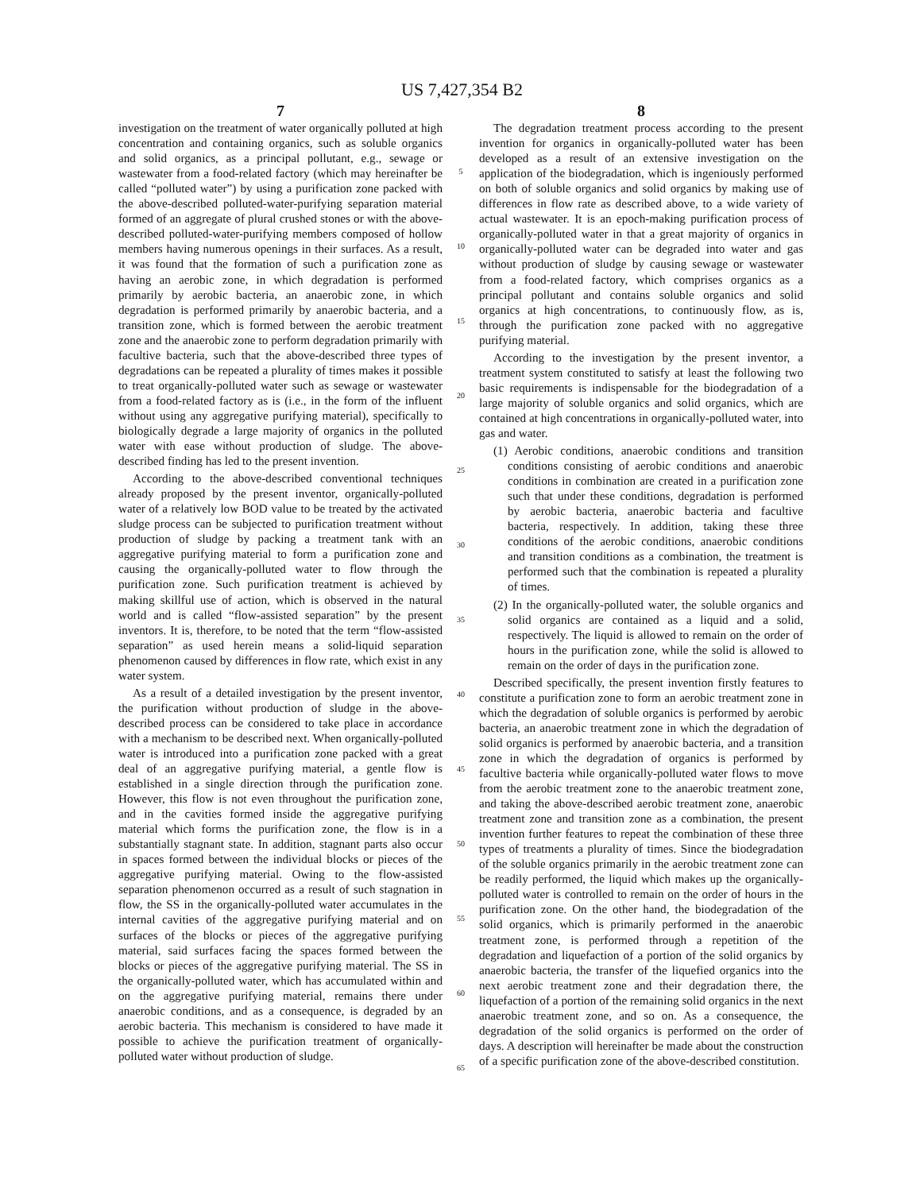US 7,427,354 B2
7
investigation on the treatment of water organically polluted at high concentration and containing organics, such as soluble organics and solid organics, as a principal pollutant, e.g., sewage or wastewater from a food-related factory (which may hereinafter be called “polluted water”) by using a purification zone packed with the above-described polluted-water-purifying separation material formed of an aggregate of plural crushed stones or with the above-described polluted-water-purifying members composed of hollow members having numerous openings in their surfaces. As a result, it was found that the formation of such a purification zone as having an aerobic zone, in which degradation is performed primarily by aerobic bacteria, an anaerobic zone, in which degradation is performed primarily by anaerobic bacteria, and a transition zone, which is formed between the aerobic treatment zone and the anaerobic zone to perform degradation primarily with facultive bacteria, such that the above-described three types of degradations can be repeated a plurality of times makes it possible to treat organically-polluted water such as sewage or wastewater from a food-related factory as is (i.e., in the form of the influent without using any aggregative purifying material), specifically to biologically degrade a large majority of organics in the polluted water with ease without production of sludge. The above-described finding has led to the present invention.
According to the above-described conventional techniques already proposed by the present inventor, organically-polluted water of a relatively low BOD value to be treated by the activated sludge process can be subjected to purification treatment without production of sludge by packing a treatment tank with an aggregative purifying material to form a purification zone and causing the organically-polluted water to flow through the purification zone. Such purification treatment is achieved by making skillful use of action, which is observed in the natural world and is called “flow-assisted separation” by the present inventors. It is, therefore, to be noted that the term “flow-assisted separation” as used herein means a solid-liquid separation phenomenon caused by differences in flow rate, which exist in any water system.
As a result of a detailed investigation by the present inventor, the purification without production of sludge in the above-described process can be considered to take place in accordance with a mechanism to be described next. When organically-polluted water is introduced into a purification zone packed with a great deal of an aggregative purifying material, a gentle flow is established in a single direction through the purification zone. However, this flow is not even throughout the purification zone, and in the cavities formed inside the aggregative purifying material which forms the purification zone, the flow is in a substantially stagnant state. In addition, stagnant parts also occur in spaces formed between the individual blocks or pieces of the aggregative purifying material. Owing to the flow-assisted separation phenomenon occurred as a result of such stagnation in flow, the SS in the organically-polluted water accumulates in the internal cavities of the aggregative purifying material and on surfaces of the blocks or pieces of the aggregative purifying material, said surfaces facing the spaces formed between the blocks or pieces of the aggregative purifying material. The SS in the organically-polluted water, which has accumulated within and on the aggregative purifying material, remains there under anaerobic conditions, and as a consequence, is degraded by an aerobic bacteria. This mechanism is considered to have made it possible to achieve the purification treatment of organically-polluted water without production of sludge.
5
10
15
20
25
30
35
40
45
50
55
60
65
8
The degradation treatment process according to the present invention for organics in organically-polluted water has been developed as a result of an extensive investigation on the application of the biodegradation, which is ingeniously performed on both of soluble organics and solid organics by making use of differences in flow rate as described above, to a wide variety of actual wastewater. It is an epoch-making purification process of organically-polluted water in that a great majority of organics in organically-polluted water can be degraded into water and gas without production of sludge by causing sewage or wastewater from a food-related factory, which comprises organics as a principal pollutant and contains soluble organics and solid organics at high concentrations, to continuously flow, as is, through the purification zone packed with no aggregative purifying material.
According to the investigation by the present inventor, a treatment system constituted to satisfy at least the following two basic requirements is indispensable for the biodegradation of a large majority of soluble organics and solid organics, which are contained at high concentrations in organically-polluted water, into gas and water.
(1) Aerobic conditions, anaerobic conditions and transition conditions consisting of aerobic conditions and anaerobic conditions in combination are created in a purification zone such that under these conditions, degradation is performed by aerobic bacteria, anaerobic bacteria and facultive bacteria, respectively. In addition, taking these three conditions of the aerobic conditions, anaerobic conditions and transition conditions as a combination, the treatment is performed such that the combination is repeated a plurality of times.
(2) In the organically-polluted water, the soluble organics and solid organics are contained as a liquid and a solid, respectively. The liquid is allowed to remain on the order of hours in the purification zone, while the solid is allowed to remain on the order of days in the purification zone.
Described specifically, the present invention firstly features to constitute a purification zone to form an aerobic treatment zone in which the degradation of soluble organics is performed by aerobic bacteria, an anaerobic treatment zone in which the degradation of solid organics is performed by anaerobic bacteria, and a transition zone in which the degradation of organics is performed by facultive bacteria while organically-polluted water flows to move from the aerobic treatment zone to the anaerobic treatment zone, and taking the above-described aerobic treatment zone, anaerobic treatment zone and transition zone as a combination, the present invention further features to repeat the combination of these three types of treatments a plurality of times. Since the biodegradation of the soluble organics primarily in the aerobic treatment zone can be readily performed, the liquid which makes up the organically-polluted water is controlled to remain on the order of hours in the purification zone. On the other hand, the biodegradation of the solid organics, which is primarily performed in the anaerobic treatment zone, is performed through a repetition of the degradation and liquefaction of a portion of the solid organics by anaerobic bacteria, the transfer of the liquefied organics into the next aerobic treatment zone and their degradation there, the liquefaction of a portion of the remaining solid organics in the next anaerobic treatment zone, and so on. As a consequence, the degradation of the solid organics is performed on the order of days. A description will hereinafter be made about the construction of a specific purification zone of the above-described constitution.